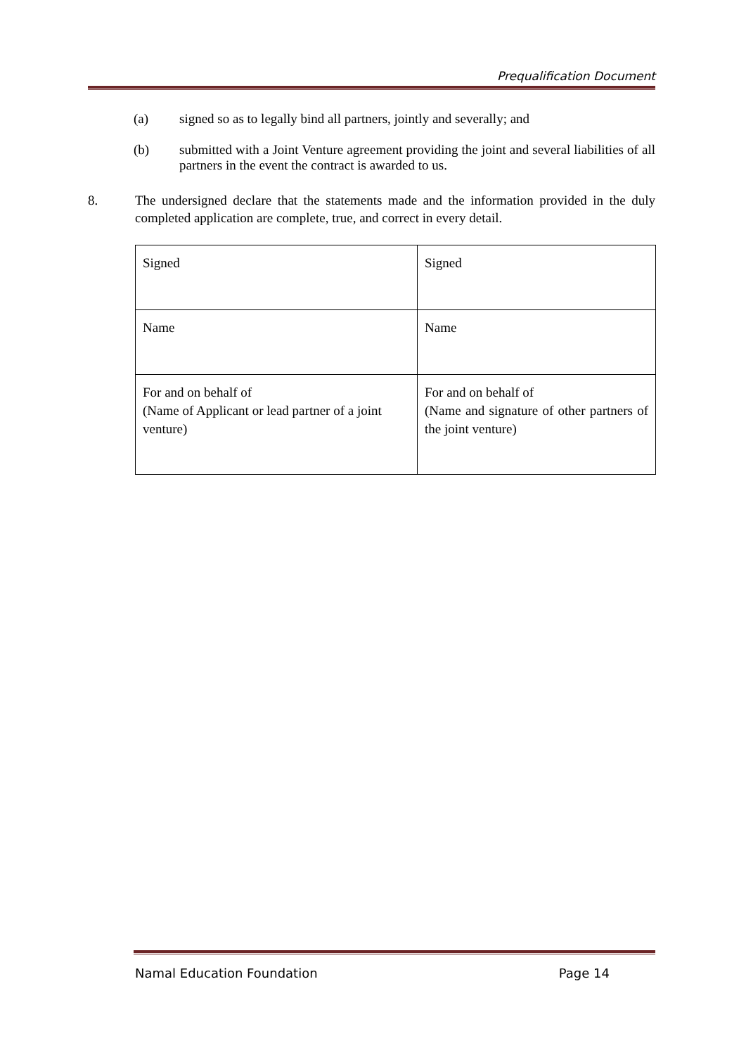Prequalification Document
(a) signed so as to legally bind all partners, jointly and severally; and
(b) submitted with a Joint Venture agreement providing the joint and several liabilities of all partners in the event the contract is awarded to us.
8. The undersigned declare that the statements made and the information provided in the duly completed application are complete, true, and correct in every detail.
| Signed | Signed |
| Name | Name |
| For and on behalf of (Name of Applicant or lead partner of a joint venture) | For and on behalf of (Name and signature of other partners of the joint venture) |
Namal Education Foundation Page 14